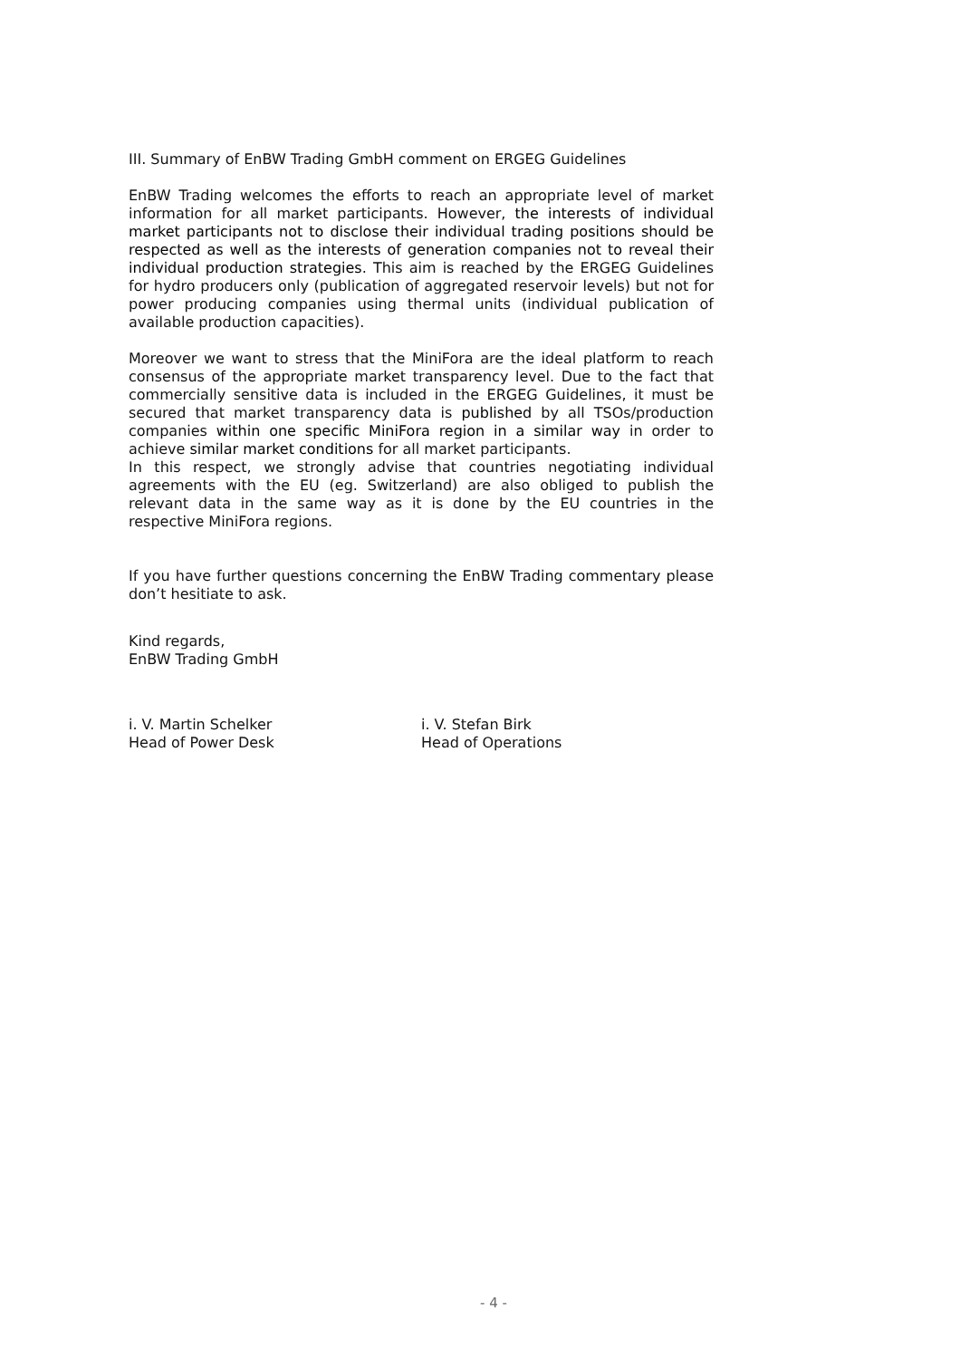III. Summary of EnBW Trading GmbH comment on ERGEG Guidelines
EnBW Trading welcomes the efforts to reach an appropriate level of market information for all market participants. However, the interests of individual market participants not to disclose their individual trading positions should be respected as well as the interests of generation companies not to reveal their individual production strategies. This aim is reached by the ERGEG Guidelines for hydro producers only (publication of aggregated reservoir levels) but not for power producing companies using thermal units (individual publication of available production capacities).
Moreover we want to stress that the MiniFora are the ideal platform to reach consensus of the appropriate market transparency level. Due to the fact that commercially sensitive data is included in the ERGEG Guidelines, it must be secured that market transparency data is published by all TSOs/production companies within one specific MiniFora region in a similar way in order to achieve similar market conditions for all market participants.
In this respect, we strongly advise that countries negotiating individual agreements with the EU (eg. Switzerland) are also obliged to publish the relevant data in the same way as it is done by the EU countries in the respective MiniFora regions.
If you have further questions concerning the EnBW Trading commentary please don’t hesitiate to ask.
Kind regards,
EnBW Trading GmbH
i. V. Martin Schelker
Head of Power Desk
i. V. Stefan Birk
Head of Operations
- 4 -